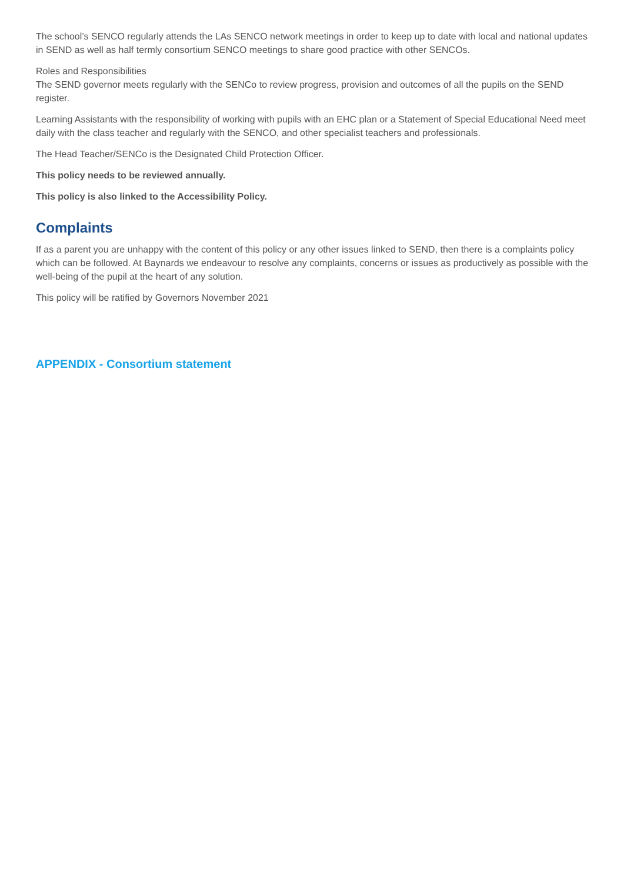The school’s SENCO regularly attends the LAs SENCO network meetings in order to keep up to date with local and national updates in SEND as well as half termly consortium SENCO meetings to share good practice with other SENCOs.
Roles and Responsibilities
The SEND governor meets regularly with the SENCo to review progress, provision and outcomes of all the pupils on the SEND register.
Learning Assistants with the responsibility of working with pupils with an EHC plan or a Statement of Special Educational Need meet daily with the class teacher and regularly with the SENCO, and other specialist teachers and professionals.
The Head Teacher/SENCo is the Designated Child Protection Officer.
This policy needs to be reviewed annually.
This policy is also linked to the Accessibility Policy.
Complaints
If as a parent you are unhappy with the content of this policy or any other issues linked to SEND, then there is a complaints policy which can be followed. At Baynards we endeavour to resolve any complaints, concerns or issues as productively as possible with the well-being of the pupil at the heart of any solution.
This policy will be ratified by Governors November 2021
APPENDIX - Consortium statement